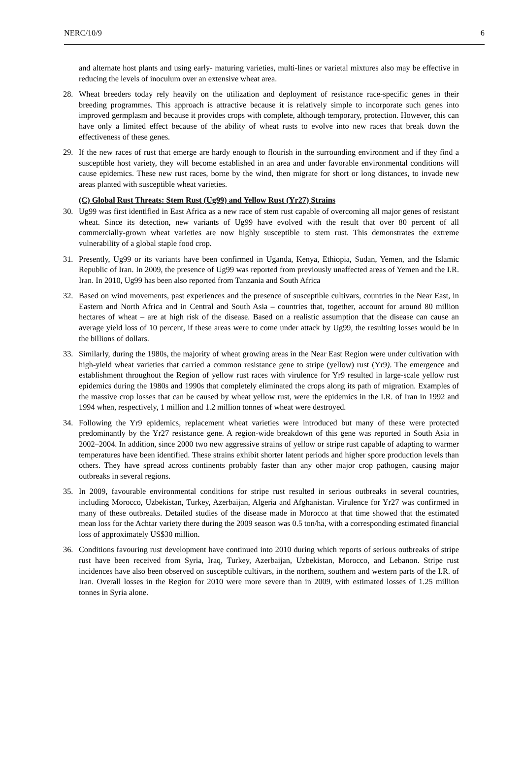NERC/10/9 6
and alternate host plants and using early- maturing varieties, multi-lines or varietal mixtures also may be effective in reducing the levels of inoculum over an extensive wheat area.
28. Wheat breeders today rely heavily on the utilization and deployment of resistance race-specific genes in their breeding programmes. This approach is attractive because it is relatively simple to incorporate such genes into improved germplasm and because it provides crops with complete, although temporary, protection. However, this can have only a limited effect because of the ability of wheat rusts to evolve into new races that break down the effectiveness of these genes.
29. If the new races of rust that emerge are hardy enough to flourish in the surrounding environment and if they find a susceptible host variety, they will become established in an area and under favorable environmental conditions will cause epidemics. These new rust races, borne by the wind, then migrate for short or long distances, to invade new areas planted with susceptible wheat varieties.
(C) Global Rust Threats: Stem Rust (Ug99) and Yellow Rust (Yr27) Strains
30. Ug99 was first identified in East Africa as a new race of stem rust capable of overcoming all major genes of resistant wheat. Since its detection, new variants of Ug99 have evolved with the result that over 80 percent of all commercially-grown wheat varieties are now highly susceptible to stem rust. This demonstrates the extreme vulnerability of a global staple food crop.
31. Presently, Ug99 or its variants have been confirmed in Uganda, Kenya, Ethiopia, Sudan, Yemen, and the Islamic Republic of Iran. In 2009, the presence of Ug99 was reported from previously unaffected areas of Yemen and the I.R. Iran. In 2010, Ug99 has been also reported from Tanzania and South Africa
32. Based on wind movements, past experiences and the presence of susceptible cultivars, countries in the Near East, in Eastern and North Africa and in Central and South Asia – countries that, together, account for around 80 million hectares of wheat – are at high risk of the disease. Based on a realistic assumption that the disease can cause an average yield loss of 10 percent, if these areas were to come under attack by Ug99, the resulting losses would be in the billions of dollars.
33. Similarly, during the 1980s, the majority of wheat growing areas in the Near East Region were under cultivation with high-yield wheat varieties that carried a common resistance gene to stripe (yellow) rust (Yr9). The emergence and establishment throughout the Region of yellow rust races with virulence for Yr9 resulted in large-scale yellow rust epidemics during the 1980s and 1990s that completely eliminated the crops along its path of migration. Examples of the massive crop losses that can be caused by wheat yellow rust, were the epidemics in the I.R. of Iran in 1992 and 1994 when, respectively, 1 million and 1.2 million tonnes of wheat were destroyed.
34. Following the Yr9 epidemics, replacement wheat varieties were introduced but many of these were protected predominantly by the Yr27 resistance gene. A region-wide breakdown of this gene was reported in South Asia in 2002–2004. In addition, since 2000 two new aggressive strains of yellow or stripe rust capable of adapting to warmer temperatures have been identified. These strains exhibit shorter latent periods and higher spore production levels than others. They have spread across continents probably faster than any other major crop pathogen, causing major outbreaks in several regions.
35. In 2009, favourable environmental conditions for stripe rust resulted in serious outbreaks in several countries, including Morocco, Uzbekistan, Turkey, Azerbaijan, Algeria and Afghanistan. Virulence for Yr27 was confirmed in many of these outbreaks. Detailed studies of the disease made in Morocco at that time showed that the estimated mean loss for the Achtar variety there during the 2009 season was 0.5 ton/ha, with a corresponding estimated financial loss of approximately US$30 million.
36. Conditions favouring rust development have continued into 2010 during which reports of serious outbreaks of stripe rust have been received from Syria, Iraq, Turkey, Azerbaijan, Uzbekistan, Morocco, and Lebanon. Stripe rust incidences have also been observed on susceptible cultivars, in the northern, southern and western parts of the I.R. of Iran. Overall losses in the Region for 2010 were more severe than in 2009, with estimated losses of 1.25 million tonnes in Syria alone.